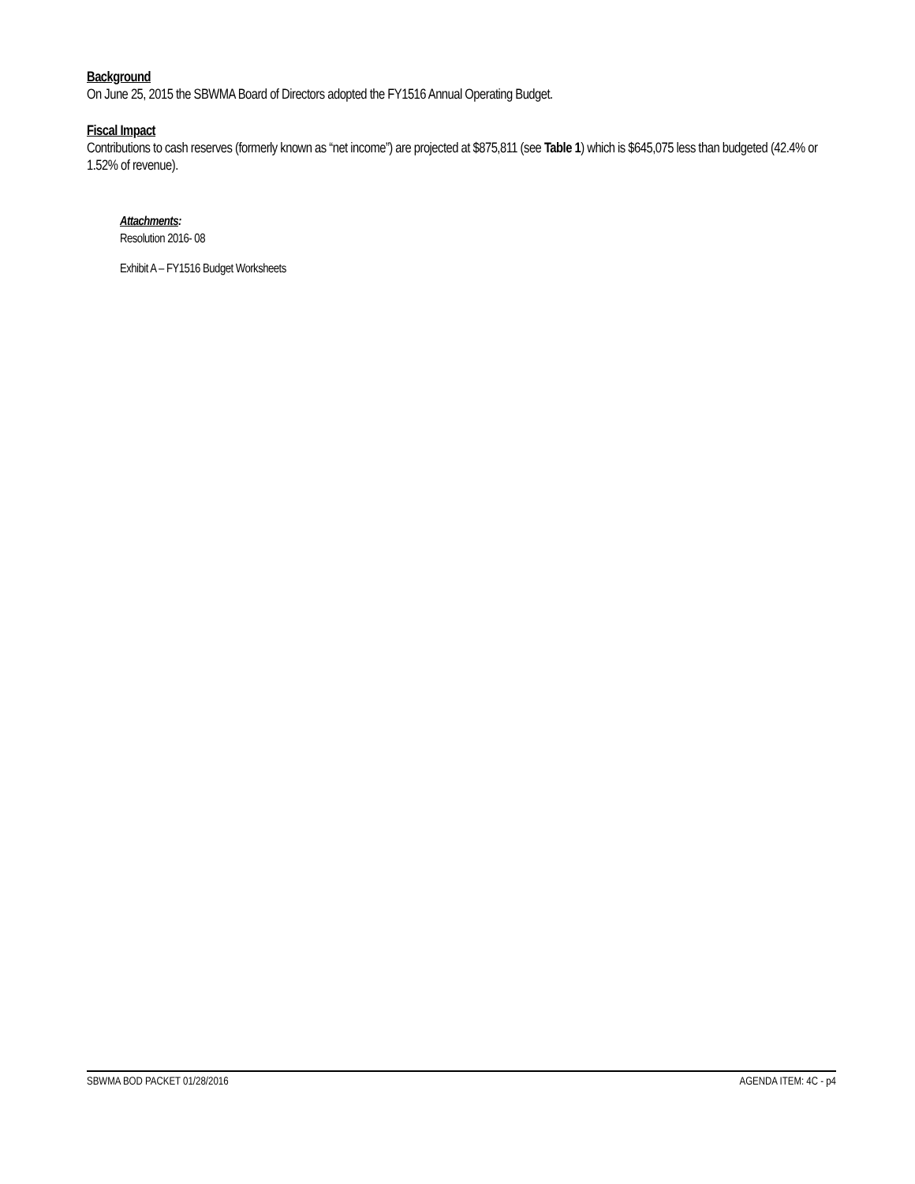Background
On June 25, 2015 the SBWMA Board of Directors adopted the FY1516 Annual Operating Budget.
Fiscal Impact
Contributions to cash reserves (formerly known as “net income”) are projected at $875,811 (see Table 1) which is $645,075 less than budgeted (42.4% or 1.52% of revenue).
Attachments:
Resolution 2016- 08
Exhibit A – FY1516 Budget Worksheets
SBWMA BOD PACKET 01/28/2016 AGENDA ITEM: 4C - p4